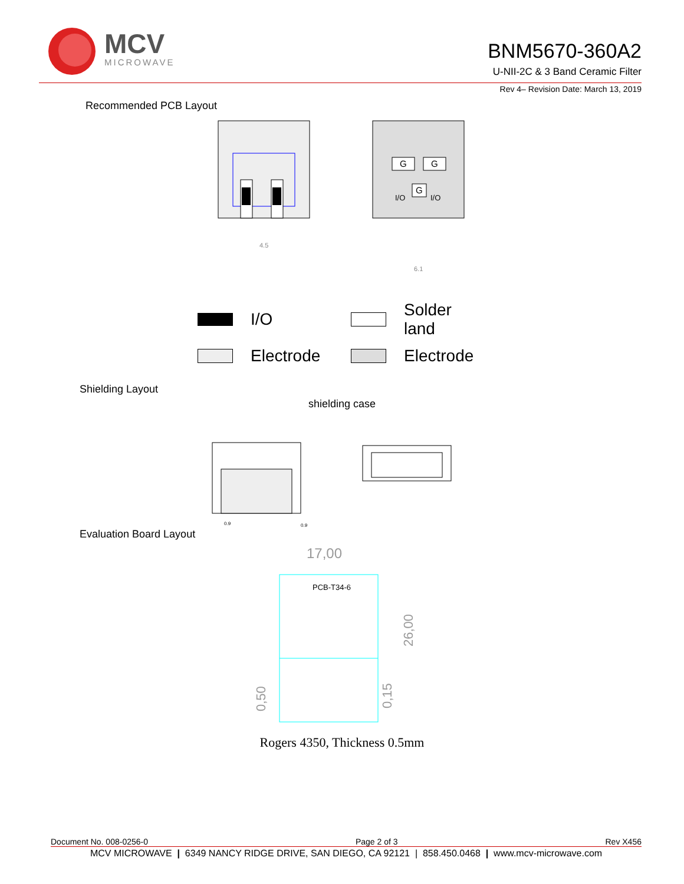MCV
MICROWAVE
BNM5670-360A2
U-NII-2C & 3 Band Ceramic Filter
Rev 4– Revision Date: March 13, 2019
Recommended PCB Layout
4.5
G
G
G
I/O
I/O
6.1
I/O
Solder land
Electrode
Electrode
Shielding Layout
shielding case
0.9
0.9
Evaluation Board Layout
17,00
PCB-T34-6
26,00
0,50
0,15
Rogers 4350, Thickness 0.5mm
Document No. 008-0256-0 Page 2 of 3 Rev X456
MCV MICROWAVE | 6349 NANCY RIDGE DRIVE, SAN DIEGO, CA 92121 | 858.450.0468 | www.mcv-microwave.com